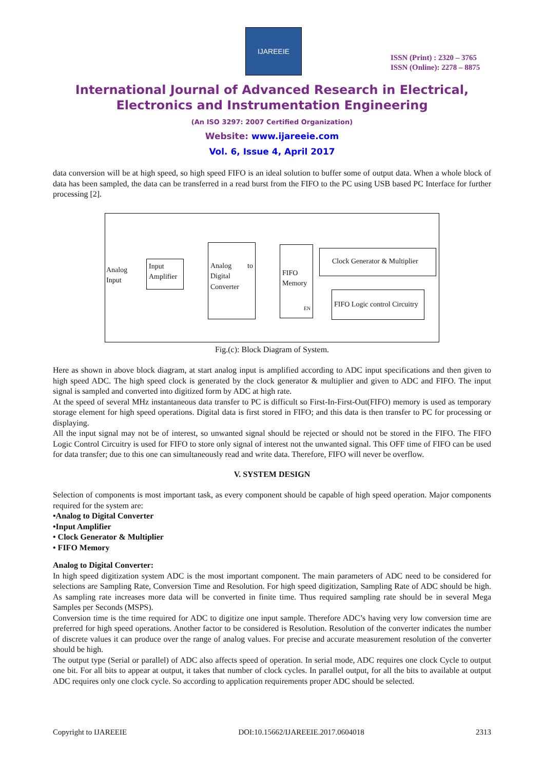IJAREEIE
ISSN (Print) : 2320 – 3765
ISSN (Online): 2278 – 8875
International Journal of Advanced Research in Electrical,
Electronics and Instrumentation Engineering
(An ISO 3297: 2007 Certified Organization)
Website: www.ijareeie.com
Vol. 6, Issue 4, April 2017
data conversion will be at high speed, so high speed FIFO is an ideal solution to buffer some of output data. When a whole block of data has been sampled, the data can be transferred in a read burst from the FIFO to the PC using USB based PC Interface for further processing [2].
Analog
Input
Input Amplifier
Analog to Digital Converter
FIFO Memory
EN
Clock Generator & Multiplier
FIFO Logic control Circuitry
Fig.(c): Block Diagram of System.
Here as shown in above block diagram, at start analog input is amplified according to ADC input specifications and then given to high speed ADC. The high speed clock is generated by the clock generator & multiplier and given to ADC and FIFO. The input signal is sampled and converted into digitized form by ADC at high rate.
At the speed of several MHz instantaneous data transfer to PC is difficult so First-In-First-Out(FIFO) memory is used as temporary storage element for high speed operations. Digital data is first stored in FIFO; and this data is then transfer to PC for processing or displaying.
All the input signal may not be of interest, so unwanted signal should be rejected or should not be stored in the FIFO. The FIFO Logic Control Circuitry is used for FIFO to store only signal of interest not the unwanted signal. This OFF time of FIFO can be used for data transfer; due to this one can simultaneously read and write data. Therefore, FIFO will never be overflow.
V. SYSTEM DESIGN
Selection of components is most important task, as every component should be capable of high speed operation. Major components required for the system are:
•Analog to Digital Converter
•Input Amplifier
• Clock Generator & Multiplier
• FIFO Memory
Analog to Digital Converter:
In high speed digitization system ADC is the most important component. The main parameters of ADC need to be considered for selections are Sampling Rate, Conversion Time and Resolution. For high speed digitization, Sampling Rate of ADC should be high. As sampling rate increases more data will be converted in finite time. Thus required sampling rate should be in several Mega Samples per Seconds (MSPS).
Conversion time is the time required for ADC to digitize one input sample. Therefore ADC’s having very low conversion time are preferred for high speed operations. Another factor to be considered is Resolution. Resolution of the converter indicates the number of discrete values it can produce over the range of analog values. For precise and accurate measurement resolution of the converter should be high.
The output type (Serial or parallel) of ADC also affects speed of operation. In serial mode, ADC requires one clock Cycle to output one bit. For all bits to appear at output, it takes that number of clock cycles. In parallel output, for all the bits to available at output ADC requires only one clock cycle. So according to application requirements proper ADC should be selected.
Copyright to IJAREEIE DOI:10.15662/IJAREEIE.2017.0604018 2313